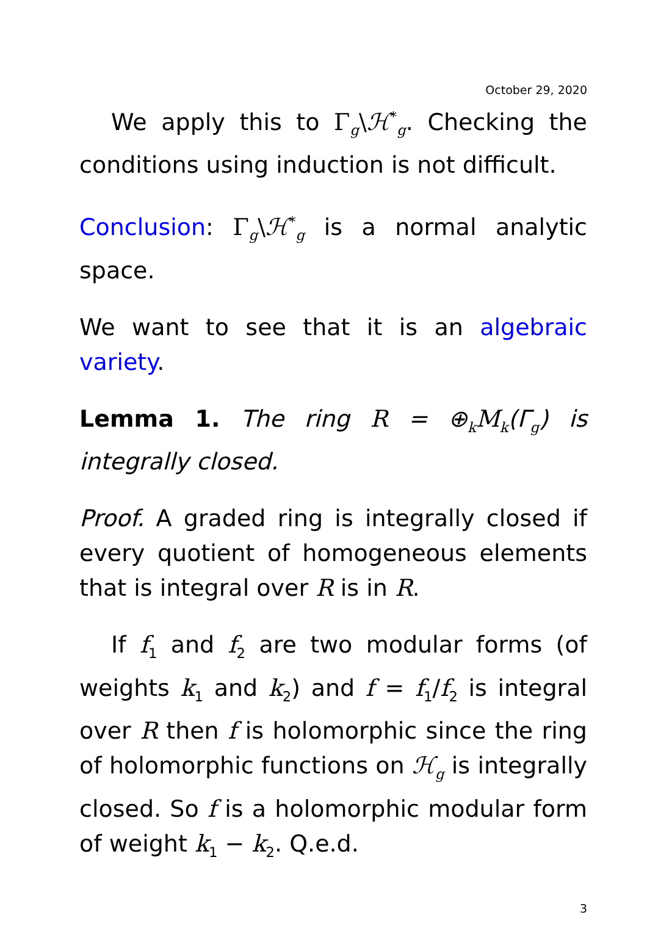October 29, 2020
We apply this to Γ<sub>g</sub>\ℋ<sup>*</sup><sub>g</sub>. Checking the conditions using induction is not difficult.
Conclusion: Γ<sub>g</sub>\ℋ<sup>*</sup><sub>g</sub> is a normal analytic space.
We want to see that it is an algebraic variety.
Lemma 1. The ring R = ⊕<sub>k</sub>M<sub>k</sub>(Γ<sub>g</sub>) is integrally closed.
Proof. A graded ring is integrally closed if every quotient of homogeneous elements that is integral over R is in R.
If f<sub>1</sub> and f<sub>2</sub> are two modular forms (of weights k<sub>1</sub> and k<sub>2</sub>) and f = f<sub>1</sub>/f<sub>2</sub> is integral over R then f is holomorphic since the ring of holomorphic functions on ℋ<sub>g</sub> is integrally closed. So f is a holomorphic modular form of weight k<sub>1</sub> − k<sub>2</sub>. Q.e.d.
3